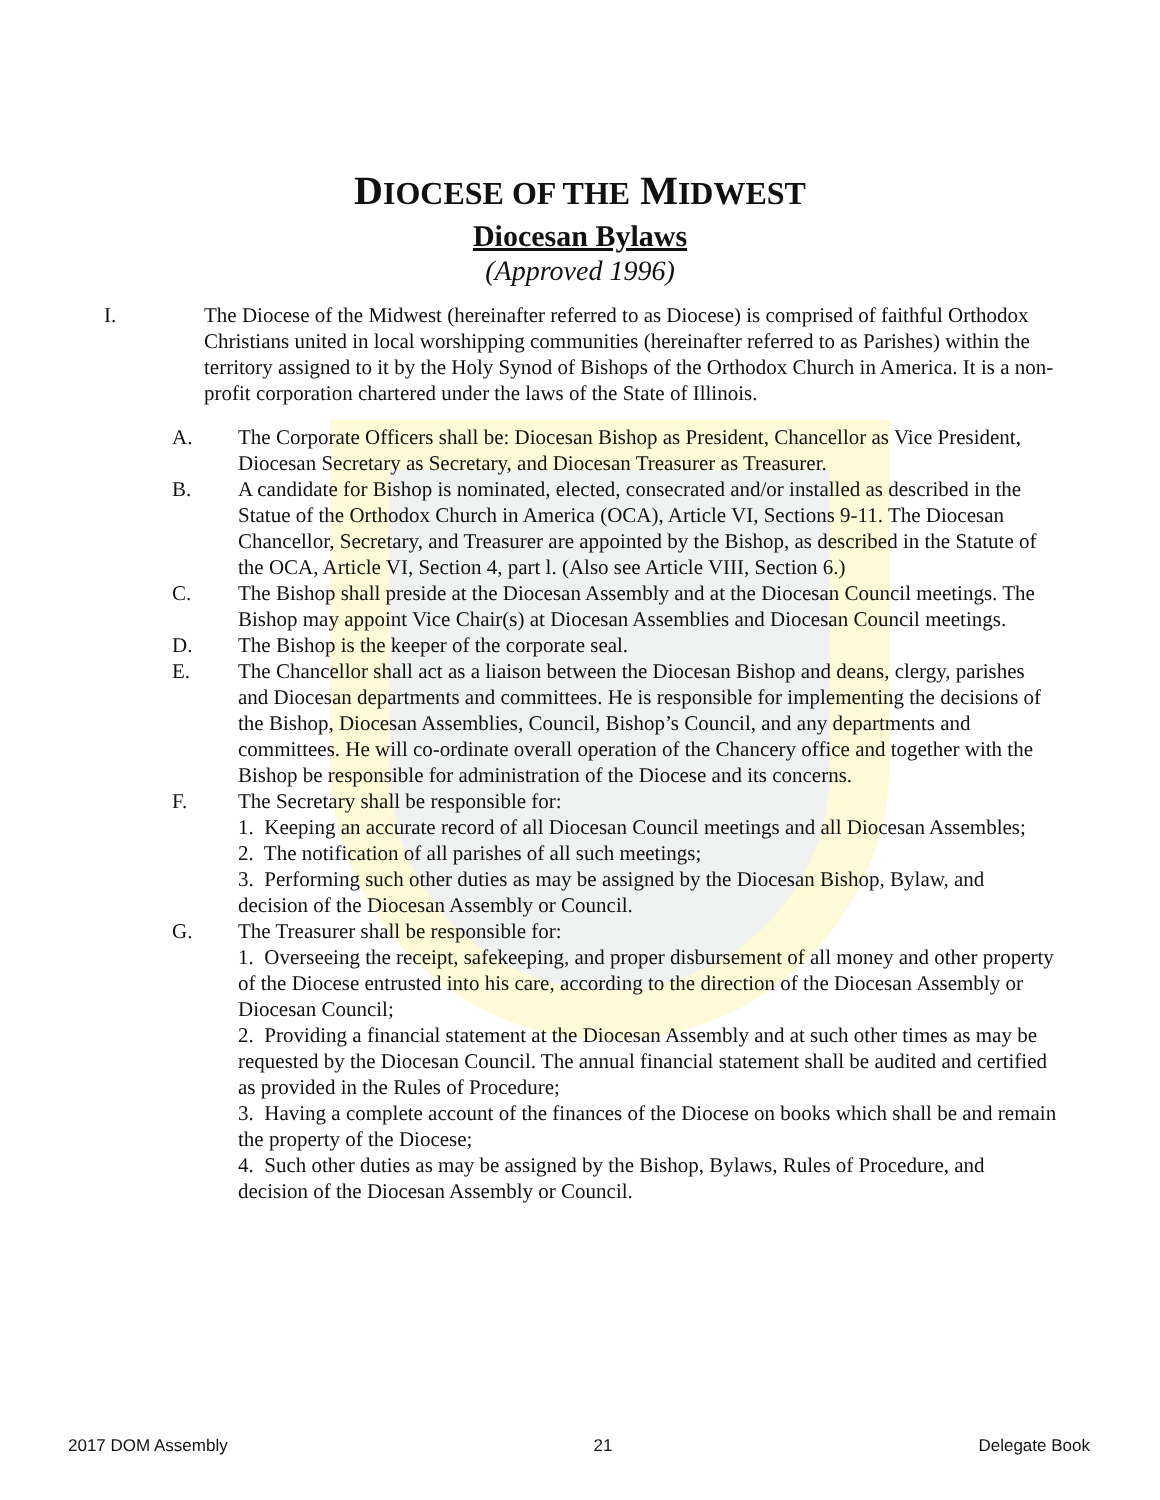DIOCESE OF THE MIDWEST
Diocesan Bylaws
(Approved 1996)
I. The Diocese of the Midwest (hereinafter referred to as Diocese) is comprised of faithful Orthodox Christians united in local worshipping communities (hereinafter referred to as Parishes) within the territory assigned to it by the Holy Synod of Bishops of the Orthodox Church in America. It is a non-profit corporation chartered under the laws of the State of Illinois.
A. The Corporate Officers shall be: Diocesan Bishop as President, Chancellor as Vice President, Diocesan Secretary as Secretary, and Diocesan Treasurer as Treasurer.
B. A candidate for Bishop is nominated, elected, consecrated and/or installed as described in the Statue of the Orthodox Church in America (OCA), Article VI, Sections 9-11. The Diocesan Chancellor, Secretary, and Treasurer are appointed by the Bishop, as described in the Statute of the OCA, Article VI, Section 4, part l. (Also see Article VIII, Section 6.)
C. The Bishop shall preside at the Diocesan Assembly and at the Diocesan Council meetings. The Bishop may appoint Vice Chair(s) at Diocesan Assemblies and Diocesan Council meetings.
D. The Bishop is the keeper of the corporate seal.
E. The Chancellor shall act as a liaison between the Diocesan Bishop and deans, clergy, parishes and Diocesan departments and committees. He is responsible for implementing the decisions of the Bishop, Diocesan Assemblies, Council, Bishop’s Council, and any departments and committees. He will co-ordinate overall operation of the Chancery office and together with the Bishop be responsible for administration of the Diocese and its concerns.
F. The Secretary shall be responsible for:
1. Keeping an accurate record of all Diocesan Council meetings and all Diocesan Assembles;
2. The notification of all parishes of all such meetings;
3. Performing such other duties as may be assigned by the Diocesan Bishop, Bylaw, and decision of the Diocesan Assembly or Council.
G. The Treasurer shall be responsible for:
1. Overseeing the receipt, safekeeping, and proper disbursement of all money and other property of the Diocese entrusted into his care, according to the direction of the Diocesan Assembly or Diocesan Council;
2. Providing a financial statement at the Diocesan Assembly and at such other times as may be requested by the Diocesan Council. The annual financial statement shall be audited and certified as provided in the Rules of Procedure;
3. Having a complete account of the finances of the Diocese on books which shall be and remain the property of the Diocese;
4. Such other duties as may be assigned by the Bishop, Bylaws, Rules of Procedure, and decision of the Diocesan Assembly or Council.
2017 DOM Assembly 21 Delegate Book